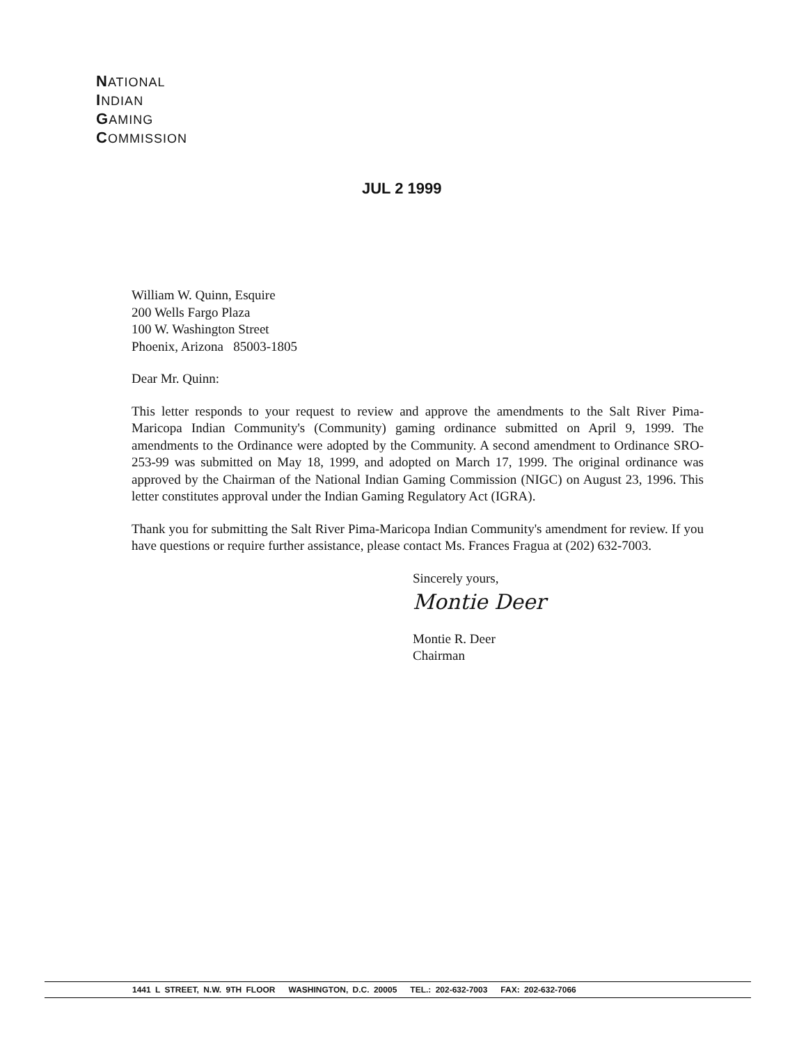NATIONAL
INDIAN
GAMING
COMMISSION
JUL 2 1999
William W. Quinn, Esquire
200 Wells Fargo Plaza
100 W. Washington Street
Phoenix, Arizona 85003-1805
Dear Mr. Quinn:
This letter responds to your request to review and approve the amendments to the Salt River Pima-Maricopa Indian Community's (Community) gaming ordinance submitted on April 9, 1999. The amendments to the Ordinance were adopted by the Community. A second amendment to Ordinance SRO-253-99 was submitted on May 18, 1999, and adopted on March 17, 1999. The original ordinance was approved by the Chairman of the National Indian Gaming Commission (NIGC) on August 23, 1996. This letter constitutes approval under the Indian Gaming Regulatory Act (IGRA).
Thank you for submitting the Salt River Pima-Maricopa Indian Community's amendment for review. If you have questions or require further assistance, please contact Ms. Frances Fragua at (202) 632-7003.
Sincerely yours,
Montie Deer
Montie R. Deer
Chairman
1441 L STREET, N.W. 9TH FLOOR WASHINGTON, D.C. 20005 TEL.: 202-632-7003 FAX: 202-632-7066